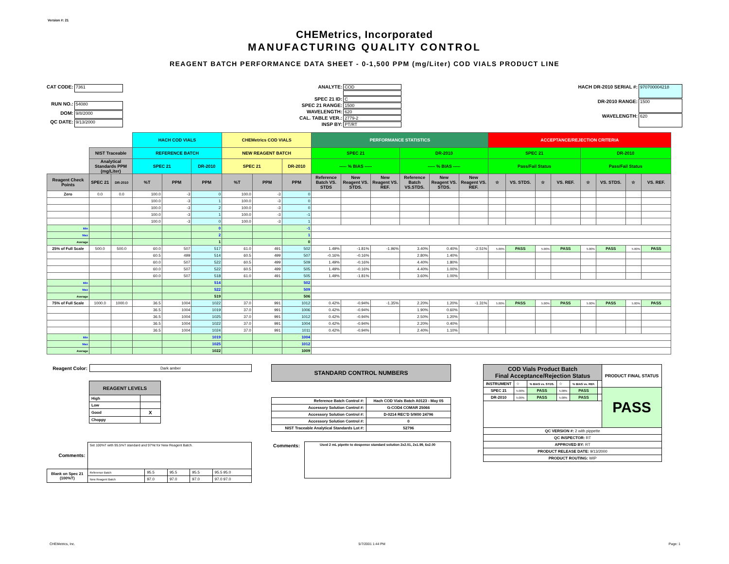Version #: 21
CHEMetrics, Incorporated
MANUFACTURING QUALITY CONTROL
REAGENT BATCH PERFORMANCE DATA SHEET - 0-1,500 PPM (mg/Liter) COD VIALS PRODUCT LINE
CAT CODE: 7361 RUN NO.: 54080 DOM: 9/8/2000 QC DATE: 9/13/2000
ANALYTE: COD SPEC 21 ID: C SPEC 21 RANGE: 1500 WAVELENGTH: 620 CAL. TABLE VER.: 2779-2 INSP BY: PT/RT
HACH DR-2010 SERIAL #: 970700004218 DR-2010 RANGE: 1500 WAVELENGTH: 620
| | | | HACH COD VIALS | | | CHEMetrics COD VIALS | | | PERFORMANCE STATISTICS | | | | | | ACCEPTANCE/REJECTION CRITERIA | | | | | | | |
| --- | --- | --- | --- | --- | --- | --- | --- | --- | --- | --- | --- | --- | --- | --- | --- | --- | --- | --- | --- | --- | --- | --- |
| | NIST Traceable | | REFERENCE BATCH | | | NEW REAGENT BATCH | | | SPEC 21 | | | DR-2010 | | | SPEC 21 | | | | DR-2010 | | | |
| | Analytical Standards PPM (mg/Liter) | | SPEC 21 | | DR-2010 | SPEC 21 | | DR-2010 | ----- % BIAS ----- | | | ----- % BIAS ----- | | | Pass/Fail Status | | | | Pass/Fail Status | | | |
| Reagent Check Points | SPEC 21 | DR-2010 | %T | PPM | PPM | %T | PPM | PPM | Reference Batch VS. STDS | New Reagent VS. STDS. | New Reagent VS. REF. | Reference Batch VS.STDS. | New Reagent VS. STDS. | New Reagent VS. REF. | ☆ | VS. STDS. | ☆ | VS. REF. | ☆ | VS. STDS. | ☆ | VS. REF. |
| Zero | 0.0 | 0.0 | 100.0 | -3 | 0 | 100.0 | -3 | 0 | | | | | | | | | | | | | | |
| | | | 100.0 | -3 | 1 | 100.0 | -3 | 0 | | | | | | | | | | | | | | |
| | | | 100.0 | -3 | 2 | 100.0 | -3 | 0 | | | | | | | | | | | | | | |
| | | | 100.0 | -3 | 1 | 100.0 | -3 | -1 | | | | | | | | | | | | | | |
| | | | 100.0 | -3 | 0 | 100.0 | -3 | 1 | | | | | | | | | | | | | | |
| Min | | | | | 0 | | | -1 | | | | | | | | | | | | | | |
| Max | | | | | 2 | | | 1 | | | | | | | | | | | | | | |
| Average | | | | | 1 | | | 0 | | | | | | | | | | | | | | |
| 25% of Full Scale | 500.0 | 500.0 | 60.0 | 507 | 517 | 61.0 | 491 | 502 | 1.49% | -1.81% | -1.96% | 3.40% | 0.40% | -2.51% | 5.00% | PASS | 5.00% | PASS | 5.00% | PASS | 5.00% | PASS |
| | | | 60.5 | 499 | 514 | 60.5 | 499 | 507 | -0.16% | -0.16% | | 2.80% | 1.40% | | | | | | | | | |
| | | | 60.0 | 507 | 522 | 60.5 | 499 | 509 | 1.49% | -0.16% | | 4.40% | 1.80% | | | | | | | | | |
| | | | 60.0 | 507 | 522 | 60.5 | 499 | 505 | 1.49% | -0.16% | | 4.40% | 1.00% | | | | | | | | | |
| | | | 60.0 | 507 | 518 | 61.0 | 491 | 505 | 1.49% | -1.81% | | 3.60% | 1.00% | | | | | | | | | |
| Min | | | | | 514 | | | 502 | | | | | | | | | | | | | | |
| Max | | | | | 522 | | | 509 | | | | | | | | | | | | | | |
| Average | | | | | 519 | | | 506 | | | | | | | | | | | | | | |
| 75% of Full Scale | 1000.0 | 1000.0 | 36.5 | 1004 | 1022 | 37.0 | 991 | 1012 | 0.42% | -0.94% | -1.35% | 2.20% | 1.20% | -1.31% | 5.00% | PASS | 5.00% | PASS | 5.00% | PASS | 5.00% | PASS |
| | | | 36.5 | 1004 | 1019 | 37.0 | 991 | 1006 | 0.42% | -0.94% | | 1.90% | 0.60% | | | | | | | | | |
| | | | 36.5 | 1004 | 1025 | 37.0 | 991 | 1012 | 0.42% | -0.94% | | 2.50% | 1.20% | | | | | | | | | |
| | | | 36.5 | 1004 | 1022 | 37.0 | 991 | 1004 | 0.42% | -0.94% | | 2.20% | 0.40% | | | | | | | | | |
| | | | 36.5 | 1004 | 1024 | 37.0 | 991 | 1011 | 0.42% | -0.94% | | 2.40% | 1.10% | | | | | | | | | |
| Min | | | | | 1019 | | | 1004 | | | | | | | | | | | | | | |
| Max | | | | | 1025 | | | 1012 | | | | | | | | | | | | | | |
| Average | | | | | 1022 | | | 1009 | | | | | | | | | | | | | | |
| Reagent Color: | Dark amber |
| REAGENT LEVELS | |
| High | |
| Low | |
| Good | X |
| Choppy | |
| Comments: | Set 100%T with 95.5%T standard and 97%t for New Reagent Batch. | | | | |
| Blank on Spec 21 (100%T) | Reference Batch | 95.5 | 95.5 | 95.5 | 95.5 95.0 |
| | New Reagent Batch | 97.0 | 97.0 | 97.0 | 97.0 97.0 |
| STANDARD CONTROL NUMBERS |
| Reference Batch Control #: | Hach COD Vials Batch A0123 - May 05 |
| Accessory Solution Control #: | G-COD4 COMAR 25066 |
| Accessory Solution Control #: | D-0214 REC'D 5/9/00 24796 |
| Accessory Solution Control #: | 0 |
| NIST Traceable Analytical Standards Lot #: | 52796 |
| Comments: | Used 2 mL pipette to dospense standard solution 2x2.01, 2x1.99, 6x2.00 |
| COD Vials Product Batch Final Acceptance/Rejection Status | | | | | | PRODUCT FINAL STATUS |
| INSTRUMENT | ☆ | % BIAS vs. STDS. | ☆ | % BIAS vs. REF. | | |
| SPEC 21 | 5.00% | PASS | 5.00% | PASS | | PASS |
| DR-2010 | 5.00% | PASS | 5.00% | PASS | | |
| QC VERSION #: 2 with pippette | | | | | | |
| QC INSPECTOR: RT | | | | | | |
| APPROVED BY: RT | | | | | | |
| PRODUCT RELEASE DATE: 9/13/2000 | | | | | | |
| PRODUCT ROUTING: WIP | | | | | | |
CHEMetrics, Inc. 5/7/2001 1:44 PM Page: 1